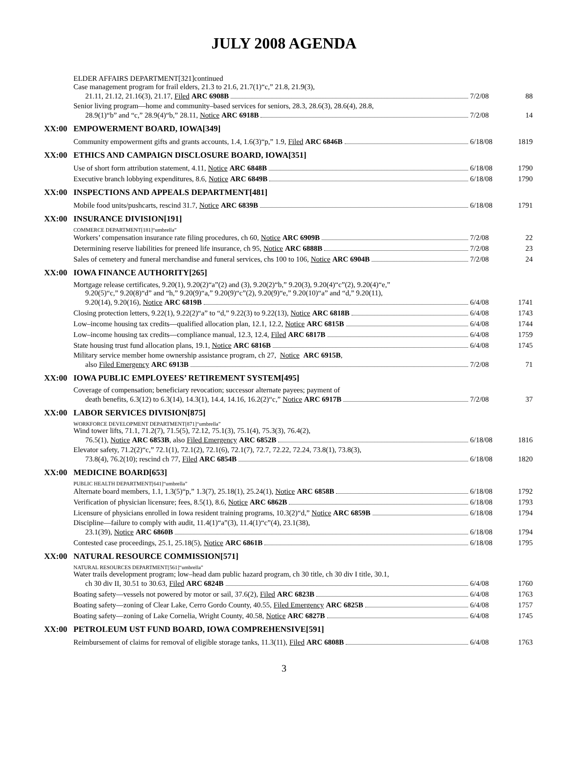JULY 2008 AGENDA
ELDER AFFAIRS DEPARTMENT[321]continued
Case management program for frail elders, 21.3 to 21.6, 21.7(1)“c,” 21.8, 21.9(3),
21.11, 21.12, 21.16(3), 21.17, Filed ARC 6908B
7/2/08
88
Senior living program—home and community–based services for seniors, 28.3, 28.6(3), 28.6(4), 28.8,
28.9(1)“b” and “c,” 28.9(4)“b,” 28.11, Notice ARC 6918B
7/2/08
14
XX:00 EMPOWERMENT BOARD, IOWA[349]
Community empowerment gifts and grants accounts, 1.4, 1.6(3)“p,” 1.9, Filed ARC 6846B
6/18/08
1819
XX:00 ETHICS AND CAMPAIGN DISCLOSURE BOARD, IOWA[351]
Use of short form attribution statement, 4.11, Notice ARC 6848B
6/18/08
1790
Executive branch lobbying expenditures, 8.6, Notice ARC 6849B
6/18/08
1790
XX:00 INSPECTIONS AND APPEALS DEPARTMENT[481]
Mobile food units/pushcarts, rescind 31.7, Notice ARC 6839B
6/18/08
1791
XX:00 INSURANCE DIVISION[191]
COMMERCE DEPARTMENT[181]“umbrella”
Workers’ compensation insurance rate filing procedures, ch 60, Notice ARC 6909B
7/2/08
22
Determining reserve liabilities for preneed life insurance, ch 95, Notice ARC 6888B
7/2/08
23
Sales of cemetery and funeral merchandise and funeral services, chs 100 to 106, Notice ARC 6904B
7/2/08
24
XX:00 IOWA FINANCE AUTHORITY[265]
Mortgage release certificates, 9.20(1), 9.20(2)“a”(2) and (3), 9.20(2)“b,” 9.20(3), 9.20(4)“c”(2), 9.20(4)“e,”
9.20(5)“c,” 9.20(8)“d” and “h,” 9.20(9)“a,” 9.20(9)“c”(2), 9.20(9)“e,” 9.20(10)“a” and “d,” 9.20(11),
9.20(14), 9.20(16), Notice ARC 6819B
6/4/08
1741
Closing protection letters, 9.22(1), 9.22(2)“a” to “d,” 9.22(3) to 9.22(13), Notice ARC 6818B
6/4/08
1743
Low–income housing tax credits—qualified allocation plan, 12.1, 12.2, Notice ARC 6815B
6/4/08
1744
Low–income housing tax credits—compliance manual, 12.3, 12.4, Filed ARC 6817B
6/4/08
1759
State housing trust fund allocation plans, 19.1, Notice ARC 6816B
6/4/08
1745
Military service member home ownership assistance program, ch 27, Notice ARC 6915B,
also Filed Emergency ARC 6913B
7/2/08
71
XX:00 IOWA PUBLIC EMPLOYEES’ RETIREMENT SYSTEM[495]
Coverage of compensation; beneficiary revocation; successor alternate payees; payment of
death benefits, 6.3(12) to 6.3(14), 14.3(1), 14.4, 14.16, 16.2(2)“c,” Notice ARC 6917B
7/2/08
37
XX:00 LABOR SERVICES DIVISION[875]
WORKFORCE DEVELOPMENT DEPARTMENT[871]“umbrella”
Wind tower lifts, 71.1, 71.2(7), 71.5(5), 72.12, 75.1(3), 75.1(4), 75.3(3), 76.4(2),
76.5(1), Notice ARC 6853B, also Filed Emergency ARC 6852B
6/18/08
1816
Elevator safety, 71.2(2)“c,” 72.1(1), 72.1(2), 72.1(6), 72.1(7), 72.7, 72.22, 72.24, 73.8(1), 73.8(3),
73.8(4), 76.2(10); rescind ch 77, Filed ARC 6854B
6/18/08
1820
XX:00 MEDICINE BOARD[653]
PUBLIC HEALTH DEPARTMENT[641]“umbrella”
Alternate board members, 1.1, 1.3(5)“p,” 1.3(7), 25.18(1), 25.24(1), Notice ARC 6858B
6/18/08
1792
Verification of physician licensure; fees, 8.5(1), 8.6, Notice ARC 6862B
6/18/08
1793
Licensure of physicians enrolled in Iowa resident training programs, 10.3(2)“d,” Notice ARC 6859B
6/18/08
1794
Discipline—failure to comply with audit, 11.4(1)“a”(3), 11.4(1)“c”(4), 23.1(38),
23.1(39), Notice ARC 6860B
6/18/08
1794
Contested case proceedings, 25.1, 25.18(5), Notice ARC 6861B
6/18/08
1795
XX:00 NATURAL RESOURCE COMMISSION[571]
NATURAL RESOURCES DEPARTMENT[561]“umbrella”
Water trails development program; low–head dam public hazard program, ch 30 title, ch 30 div I title, 30.1,
ch 30 div II, 30.51 to 30.63, Filed ARC 6824B
6/4/08
1760
Boating safety—vessels not powered by motor or sail, 37.6(2), Filed ARC 6823B
6/4/08
1763
Boating safety—zoning of Clear Lake, Cerro Gordo County, 40.55, Filed Emergency ARC 6825B
6/4/08
1757
Boating safety—zoning of Lake Cornelia, Wright County, 40.58, Notice ARC 6827B
6/4/08
1745
XX:00 PETROLEUM UST FUND BOARD, IOWA COMPREHENSIVE[591]
Reimbursement of claims for removal of eligible storage tanks, 11.3(11), Filed ARC 6808B
6/4/08
1763
3